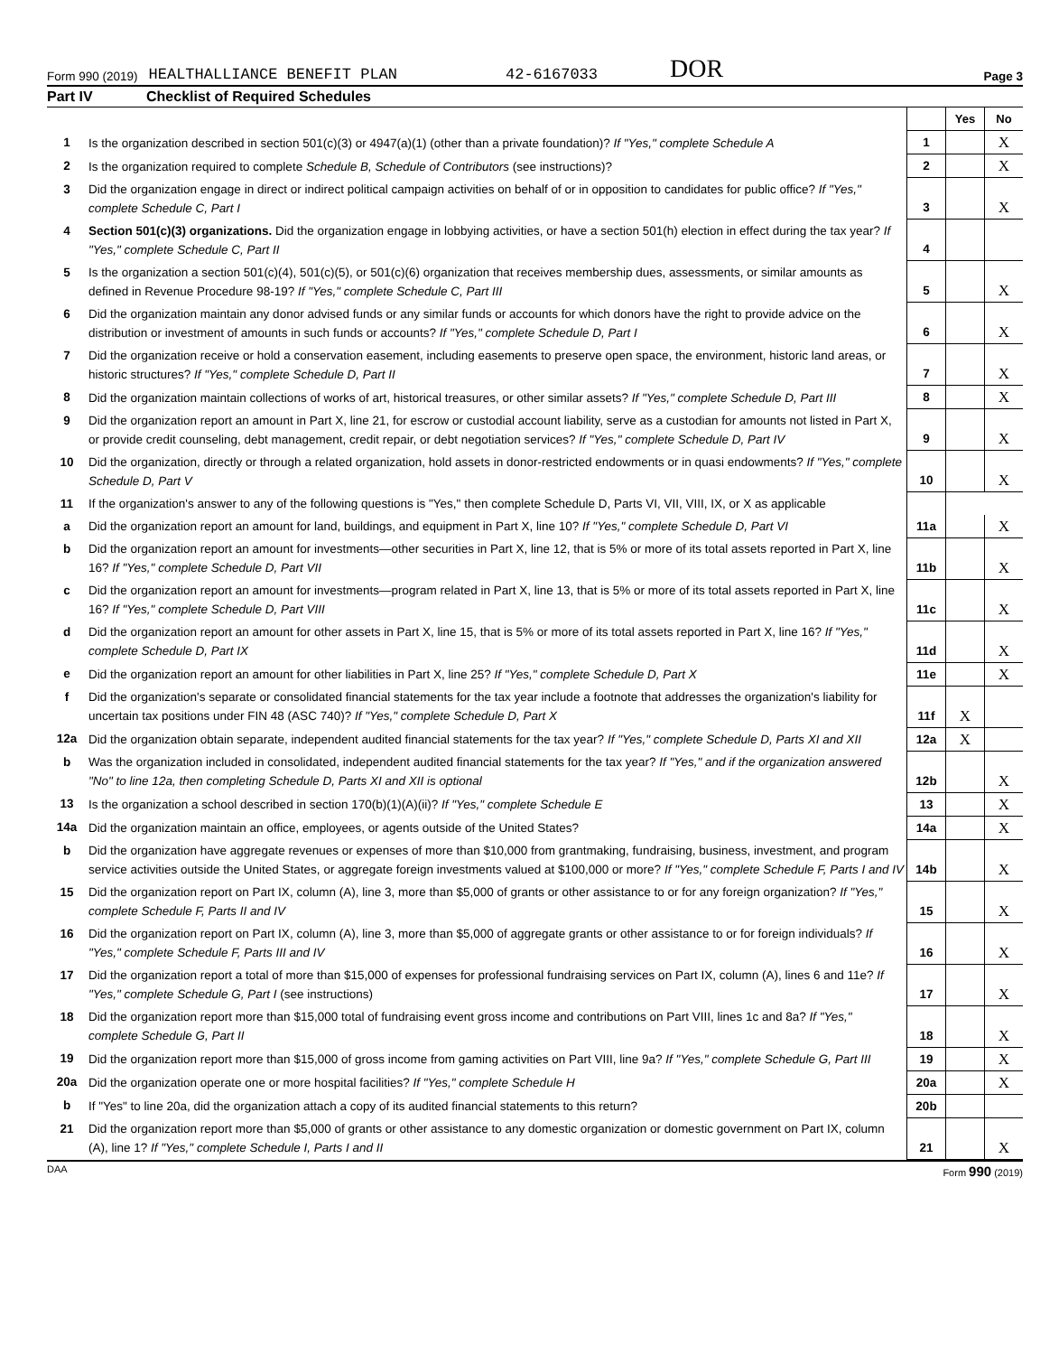Form 990 (2019) HEALTHALLIANCE BENEFIT PLAN 42-6167033 DOR Page 3
Part IV Checklist of Required Schedules
| | | | Yes | No |
| 1 | Is the organization described in section 501(c)(3) or 4947(a)(1) (other than a private foundation)? If "Yes," complete Schedule A | 1 | | X |
| 2 | Is the organization required to complete Schedule B, Schedule of Contributors (see instructions)? | 2 | | X |
| 3 | Did the organization engage in direct or indirect political campaign activities on behalf of or in opposition to candidates for public office? If "Yes," complete Schedule C, Part I | 3 | | X |
| 4 | Section 501(c)(3) organizations. Did the organization engage in lobbying activities, or have a section 501(h) election in effect during the tax year? If "Yes," complete Schedule C, Part II | 4 | | |
| 5 | Is the organization a section 501(c)(4), 501(c)(5), or 501(c)(6) organization that receives membership dues, assessments, or similar amounts as defined in Revenue Procedure 98-19? If "Yes," complete Schedule C, Part III | 5 | | X |
| 6 | Did the organization maintain any donor advised funds or any similar funds or accounts for which donors have the right to provide advice on the distribution or investment of amounts in such funds or accounts? If "Yes," complete Schedule D, Part I | 6 | | X |
| 7 | Did the organization receive or hold a conservation easement, including easements to preserve open space, the environment, historic land areas, or historic structures? If "Yes," complete Schedule D, Part II | 7 | | X |
| 8 | Did the organization maintain collections of works of art, historical treasures, or other similar assets? If "Yes," complete Schedule D, Part III | 8 | | X |
| 9 | Did the organization report an amount in Part X, line 21, for escrow or custodial account liability, serve as a custodian for amounts not listed in Part X, or provide credit counseling, debt management, credit repair, or debt negotiation services? If "Yes," complete Schedule D, Part IV | 9 | | X |
| 10 | Did the organization, directly or through a related organization, hold assets in donor-restricted endowments or in quasi endowments? If "Yes," complete Schedule D, Part V | 10 | | X |
| 11 | If the organization's answer to any of the following questions is "Yes," then complete Schedule D, Parts VI, VII, VIII, IX, or X as applicable | | | |
| a | Did the organization report an amount for land, buildings, and equipment in Part X, line 10? If "Yes," complete Schedule D, Part VI | 11a | | X |
| b | Did the organization report an amount for investments—other securities in Part X, line 12, that is 5% or more of its total assets reported in Part X, line 16? If "Yes," complete Schedule D, Part VII | 11b | | X |
| c | Did the organization report an amount for investments—program related in Part X, line 13, that is 5% or more of its total assets reported in Part X, line 16? If "Yes," complete Schedule D, Part VIII | 11c | | X |
| d | Did the organization report an amount for other assets in Part X, line 15, that is 5% or more of its total assets reported in Part X, line 16? If "Yes," complete Schedule D, Part IX | 11d | | X |
| e | Did the organization report an amount for other liabilities in Part X, line 25? If "Yes," complete Schedule D, Part X | 11e | | X |
| f | Did the organization's separate or consolidated financial statements for the tax year include a footnote that addresses the organization's liability for uncertain tax positions under FIN 48 (ASC 740)? If "Yes," complete Schedule D, Part X | 11f | X | |
| 12a | Did the organization obtain separate, independent audited financial statements for the tax year? If "Yes," complete Schedule D, Parts XI and XII | 12a | X | |
| b | Was the organization included in consolidated, independent audited financial statements for the tax year? If "Yes," and if the organization answered "No" to line 12a, then completing Schedule D, Parts XI and XII is optional | 12b | | X |
| 13 | Is the organization a school described in section 170(b)(1)(A)(ii)? If "Yes," complete Schedule E | 13 | | X |
| 14a | Did the organization maintain an office, employees, or agents outside of the United States? | 14a | | X |
| b | Did the organization have aggregate revenues or expenses of more than $10,000 from grantmaking, fundraising, business, investment, and program service activities outside the United States, or aggregate foreign investments valued at $100,000 or more? If "Yes," complete Schedule F, Parts I and IV | 14b | | X |
| 15 | Did the organization report on Part IX, column (A), line 3, more than $5,000 of grants or other assistance to or for any foreign organization? If "Yes," complete Schedule F, Parts II and IV | 15 | | X |
| 16 | Did the organization report on Part IX, column (A), line 3, more than $5,000 of aggregate grants or other assistance to or for foreign individuals? If "Yes," complete Schedule F, Parts III and IV | 16 | | X |
| 17 | Did the organization report a total of more than $15,000 of expenses for professional fundraising services on Part IX, column (A), lines 6 and 11e? If "Yes," complete Schedule G, Part I (see instructions) | 17 | | X |
| 18 | Did the organization report more than $15,000 total of fundraising event gross income and contributions on Part VIII, lines 1c and 8a? If "Yes," complete Schedule G, Part II | 18 | | X |
| 19 | Did the organization report more than $15,000 of gross income from gaming activities on Part VIII, line 9a? If "Yes," complete Schedule G, Part III | 19 | | X |
| 20a | Did the organization operate one or more hospital facilities? If "Yes," complete Schedule H | 20a | | X |
| b | If "Yes" to line 20a, did the organization attach a copy of its audited financial statements to this return? | 20b | | |
| 21 | Did the organization report more than $5,000 of grants or other assistance to any domestic organization or domestic government on Part IX, column (A), line 1? If "Yes," complete Schedule I, Parts I and II | 21 | | X |
DAA Form 990 (2019)